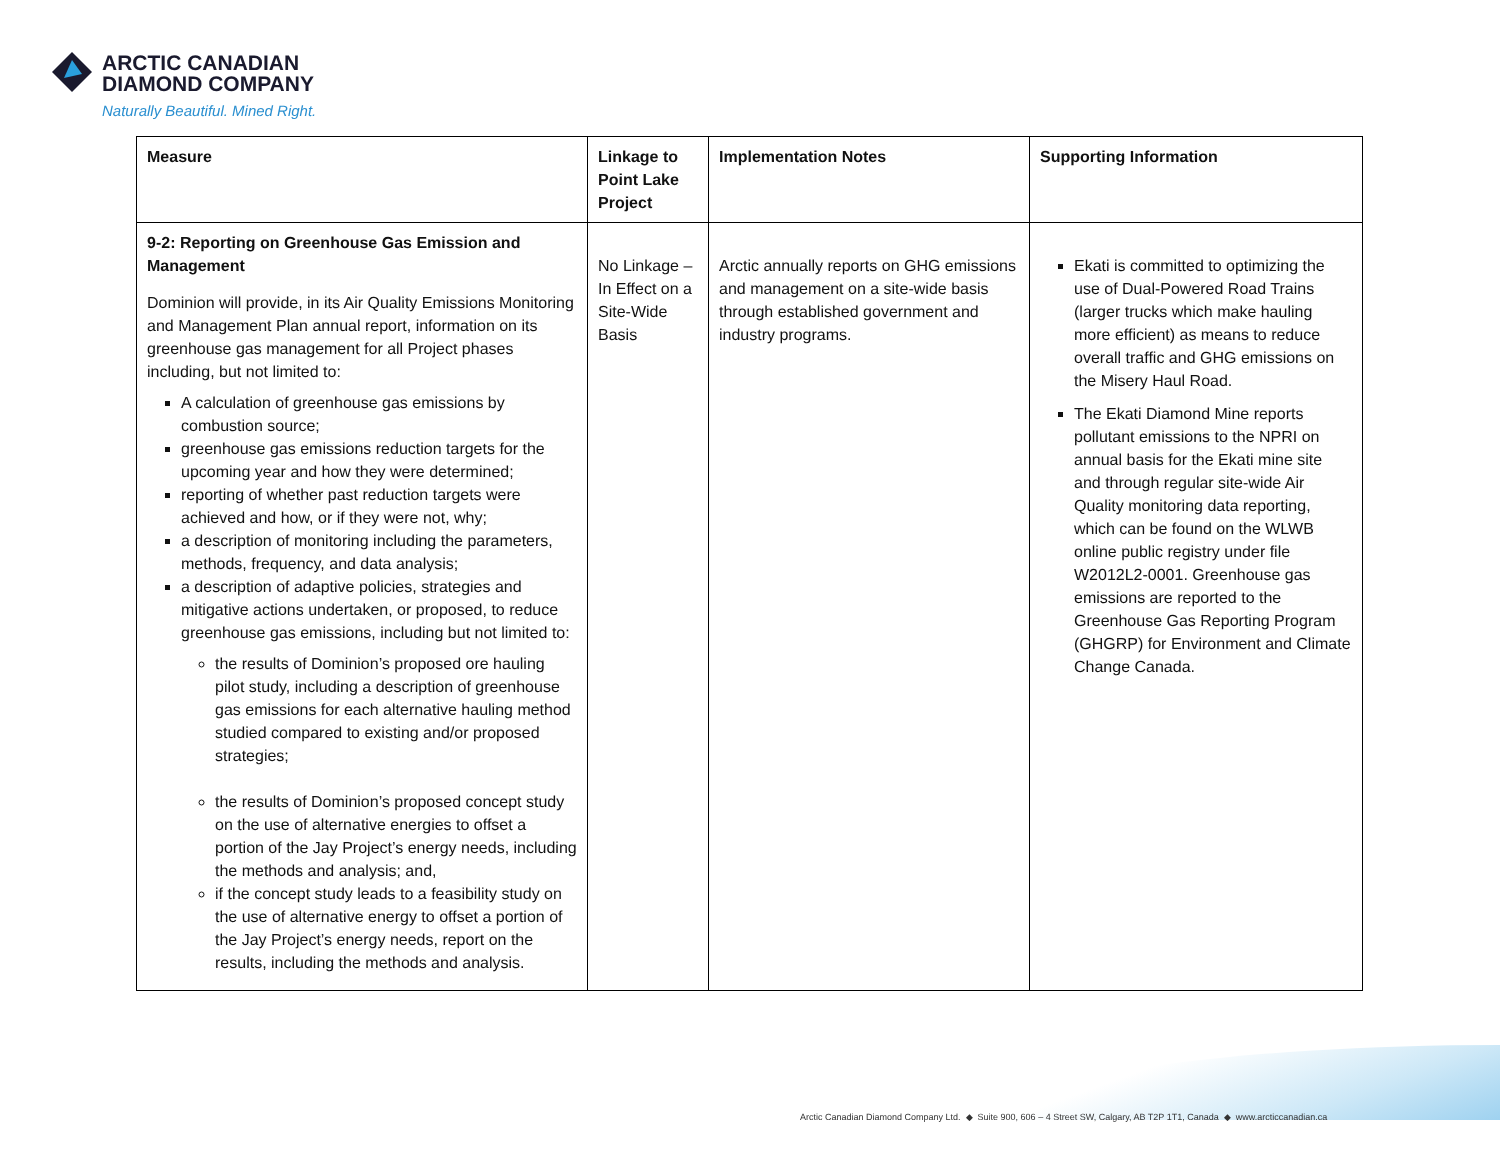ARCTIC CANADIAN
DIAMOND COMPANY
Naturally Beautiful. Mined Right.
| Measure | Linkage to Point Lake Project | Implementation Notes | Supporting Information |
| --- | --- | --- | --- |
| 9-2: Reporting on Greenhouse Gas Emission and Management Dominion will provide, in its Air Quality Emissions Monitoring and Management Plan annual report, information on its greenhouse gas management for all Project phases including, but not limited to: A calculation of greenhouse gas emissions by combustion source; greenhouse gas emissions reduction targets for the upcoming year and how they were determined; reporting of whether past reduction targets were achieved and how, or if they were not, why; a description of monitoring including the parameters, methods, frequency, and data analysis; a description of adaptive policies, strategies and mitigative actions undertaken, or proposed, to reduce greenhouse gas emissions, including but not limited to: the results of Dominion’s proposed ore hauling pilot study, including a description of greenhouse gas emissions for each alternative hauling method studied compared to existing and/or proposed strategies; the results of Dominion’s proposed concept study on the use of alternative energies to offset a portion of the Jay Project’s energy needs, including the methods and analysis; and, if the concept study leads to a feasibility study on the use of alternative energy to offset a portion of the Jay Project’s energy needs, report on the results, including the methods and analysis. | No Linkage – In Effect on a Site-Wide Basis | Arctic annually reports on GHG emissions and management on a site-wide basis through established government and industry programs. | Ekati is committed to optimizing the use of Dual-Powered Road Trains (larger trucks which make hauling more efficient) as means to reduce overall traffic and GHG emissions on the Misery Haul Road. The Ekati Diamond Mine reports pollutant emissions to the NPRI on annual basis for the Ekati mine site and through regular site-wide Air Quality monitoring data reporting, which can be found on the WLWB online public registry under file W2012L2-0001. Greenhouse gas emissions are reported to the Greenhouse Gas Reporting Program (GHGRP) for Environment and Climate Change Canada. |
Arctic Canadian Diamond Company Ltd. ◆ Suite 900, 606 – 4 Street SW, Calgary, AB T2P 1T1, Canada ◆ www.arcticcanadian.ca